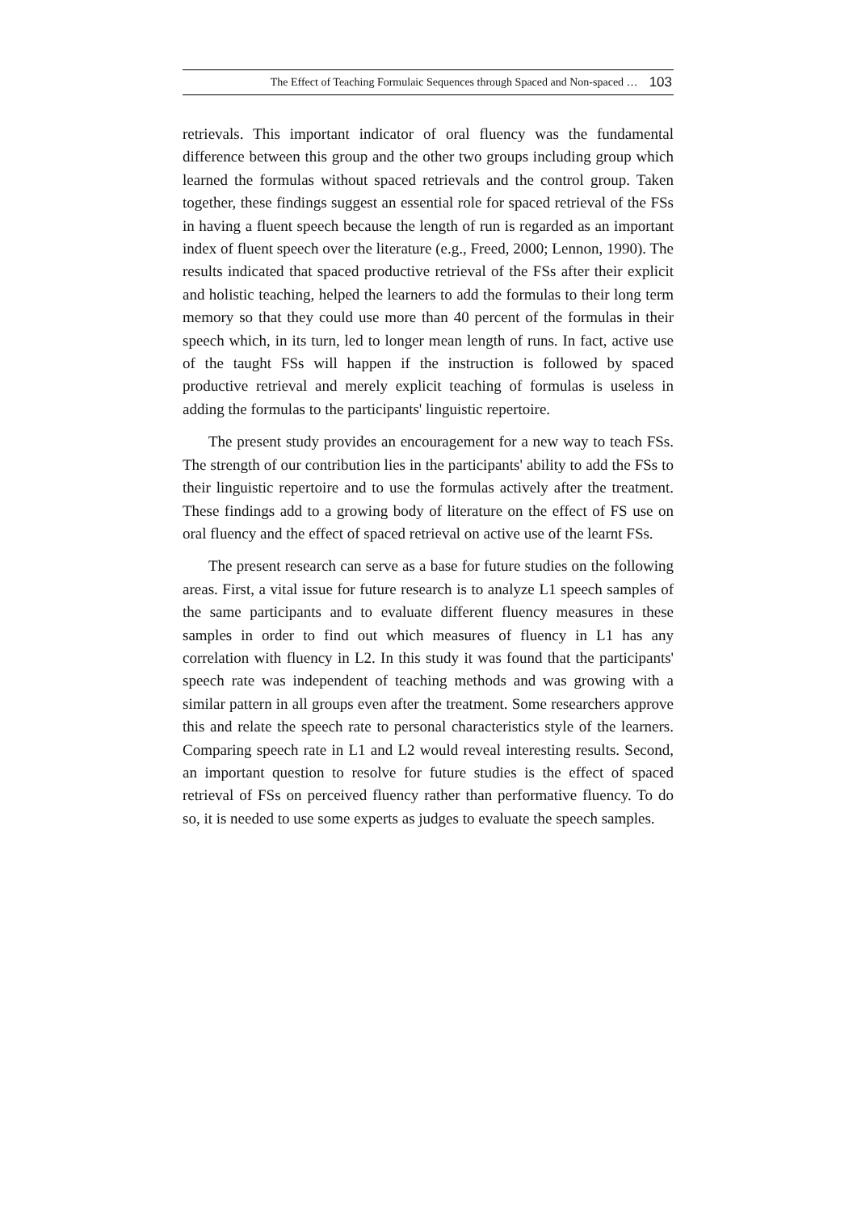The Effect of Teaching Formulaic Sequences through Spaced and Non-spaced … 103
retrievals. This important indicator of oral fluency was the fundamental difference between this group and the other two groups including group which learned the formulas without spaced retrievals and the control group. Taken together, these findings suggest an essential role for spaced retrieval of the FSs in having a fluent speech because the length of run is regarded as an important index of fluent speech over the literature (e.g., Freed, 2000; Lennon, 1990). The results indicated that spaced productive retrieval of the FSs after their explicit and holistic teaching, helped the learners to add the formulas to their long term memory so that they could use more than 40 percent of the formulas in their speech which, in its turn, led to longer mean length of runs. In fact, active use of the taught FSs will happen if the instruction is followed by spaced productive retrieval and merely explicit teaching of formulas is useless in adding the formulas to the participants' linguistic repertoire.
The present study provides an encouragement for a new way to teach FSs. The strength of our contribution lies in the participants' ability to add the FSs to their linguistic repertoire and to use the formulas actively after the treatment. These findings add to a growing body of literature on the effect of FS use on oral fluency and the effect of spaced retrieval on active use of the learnt FSs.
The present research can serve as a base for future studies on the following areas. First, a vital issue for future research is to analyze L1 speech samples of the same participants and to evaluate different fluency measures in these samples in order to find out which measures of fluency in L1 has any correlation with fluency in L2. In this study it was found that the participants' speech rate was independent of teaching methods and was growing with a similar pattern in all groups even after the treatment. Some researchers approve this and relate the speech rate to personal characteristics style of the learners. Comparing speech rate in L1 and L2 would reveal interesting results. Second, an important question to resolve for future studies is the effect of spaced retrieval of FSs on perceived fluency rather than performative fluency. To do so, it is needed to use some experts as judges to evaluate the speech samples.